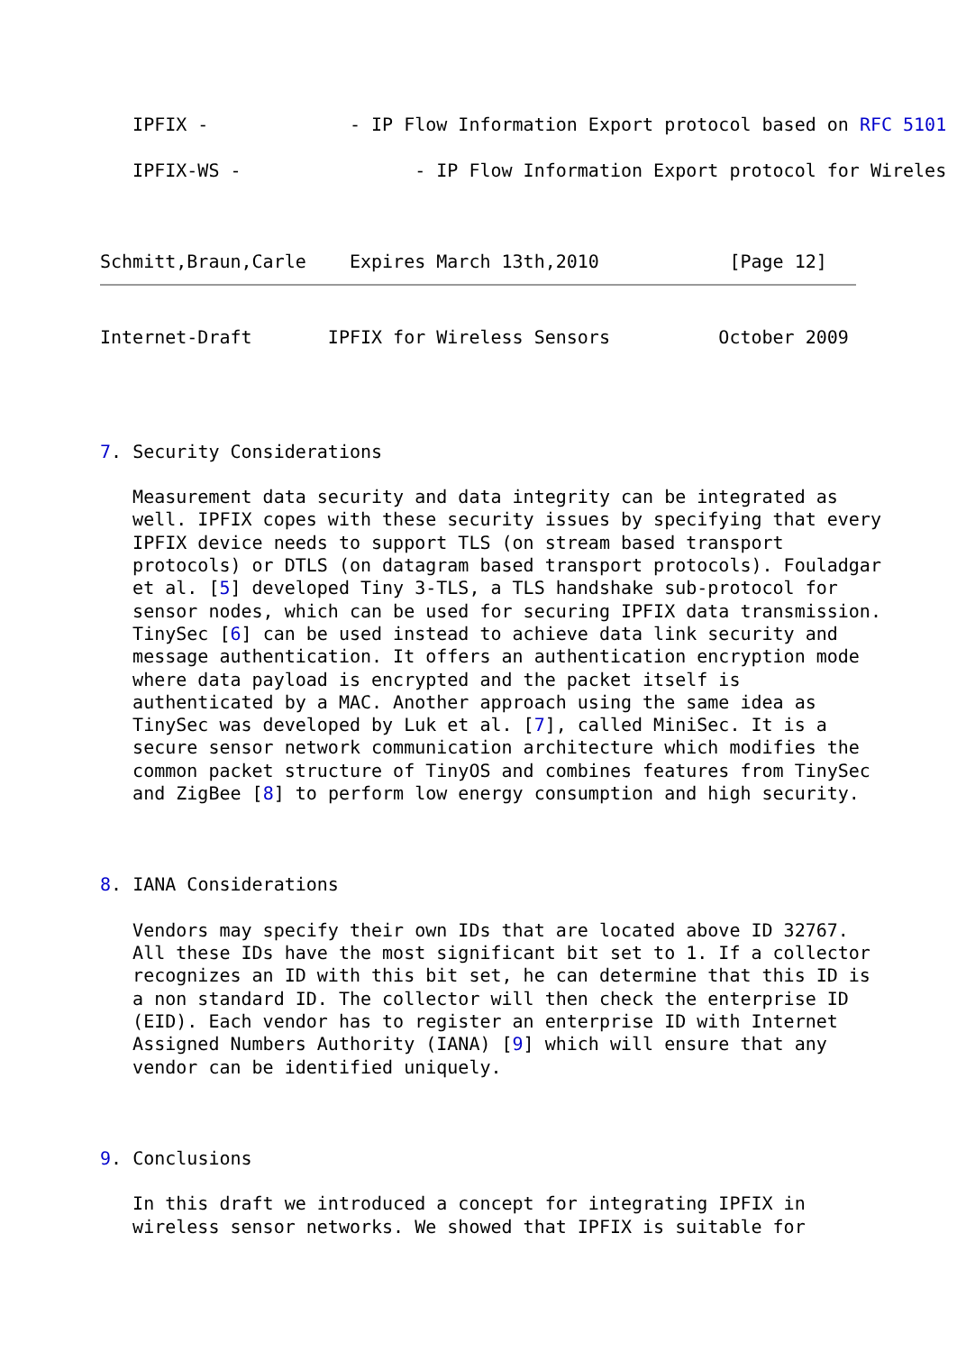IPFIX -             - IP Flow Information Export protocol based on RFC 5101

   IPFIX-WS -                - IP Flow Information Export protocol for Wireles



Schmitt,Braun,Carle    Expires March 13th,2010            [Page 12]
Internet-Draft       IPFIX for Wireless Sensors          October 2009




7. Security Considerations

   Measurement data security and data integrity can be integrated as
   well. IPFIX copes with these security issues by specifying that every
   IPFIX device needs to support TLS (on stream based transport
   protocols) or DTLS (on datagram based transport protocols). Fouladgar
   et al. [5] developed Tiny 3-TLS, a TLS handshake sub-protocol for
   sensor nodes, which can be used for securing IPFIX data transmission.
   TinySec [6] can be used instead to achieve data link security and
   message authentication. It offers an authentication encryption mode
   where data payload is encrypted and the packet itself is
   authenticated by a MAC. Another approach using the same idea as
   TinySec was developed by Luk et al. [7], called MiniSec. It is a
   secure sensor network communication architecture which modifies the
   common packet structure of TinyOS and combines features from TinySec
   and ZigBee [8] to perform low energy consumption and high security.



8. IANA Considerations

   Vendors may specify their own IDs that are located above ID 32767.
   All these IDs have the most significant bit set to 1. If a collector
   recognizes an ID with this bit set, he can determine that this ID is
   a non standard ID. The collector will then check the enterprise ID
   (EID). Each vendor has to register an enterprise ID with Internet
   Assigned Numbers Authority (IANA) [9] which will ensure that any
   vendor can be identified uniquely.



9. Conclusions

   In this draft we introduced a concept for integrating IPFIX in
   wireless sensor networks. We showed that IPFIX is suitable for